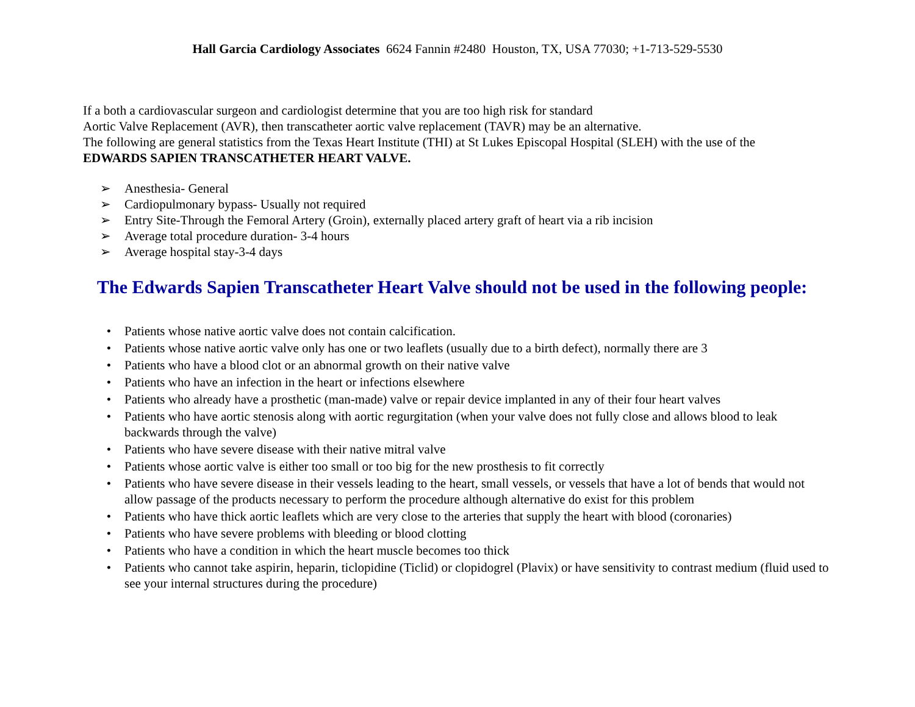Hall Garcia Cardiology Associates 6624 Fannin #2480 Houston, TX, USA 77030; +1-713-529-5530
If a both a cardiovascular surgeon and cardiologist determine that you are too high risk for standard
Aortic Valve Replacement (AVR), then transcatheter aortic valve replacement (TAVR) may be an alternative.
The following are general statistics from the Texas Heart Institute (THI) at St Lukes Episcopal Hospital (SLEH) with the use of the
EDWARDS SAPIEN TRANSCATHETER HEART VALVE.
➢ Anesthesia- General
➢ Cardiopulmonary bypass- Usually not required
➢ Entry Site-Through the Femoral Artery (Groin), externally placed artery graft of heart via a rib incision
➢ Average total procedure duration- 3-4 hours
➢ Average hospital stay-3-4 days
The Edwards Sapien Transcatheter Heart Valve should not be used in the following people:
• Patients whose native aortic valve does not contain calcification.
• Patients whose native aortic valve only has one or two leaflets (usually due to a birth defect), normally there are 3
• Patients who have a blood clot or an abnormal growth on their native valve
• Patients who have an infection in the heart or infections elsewhere
• Patients who already have a prosthetic (man-made) valve or repair device implanted in any of their four heart valves
• Patients who have aortic stenosis along with aortic regurgitation (when your valve does not fully close and allows blood to leak backwards through the valve)
• Patients who have severe disease with their native mitral valve
• Patients whose aortic valve is either too small or too big for the new prosthesis to fit correctly
• Patients who have severe disease in their vessels leading to the heart, small vessels, or vessels that have a lot of bends that would not allow passage of the products necessary to perform the procedure although alternative do exist for this problem
• Patients who have thick aortic leaflets which are very close to the arteries that supply the heart with blood (coronaries)
• Patients who have severe problems with bleeding or blood clotting
• Patients who have a condition in which the heart muscle becomes too thick
• Patients who cannot take aspirin, heparin, ticlopidine (Ticlid) or clopidogrel (Plavix) or have sensitivity to contrast medium (fluid used to see your internal structures during the procedure)